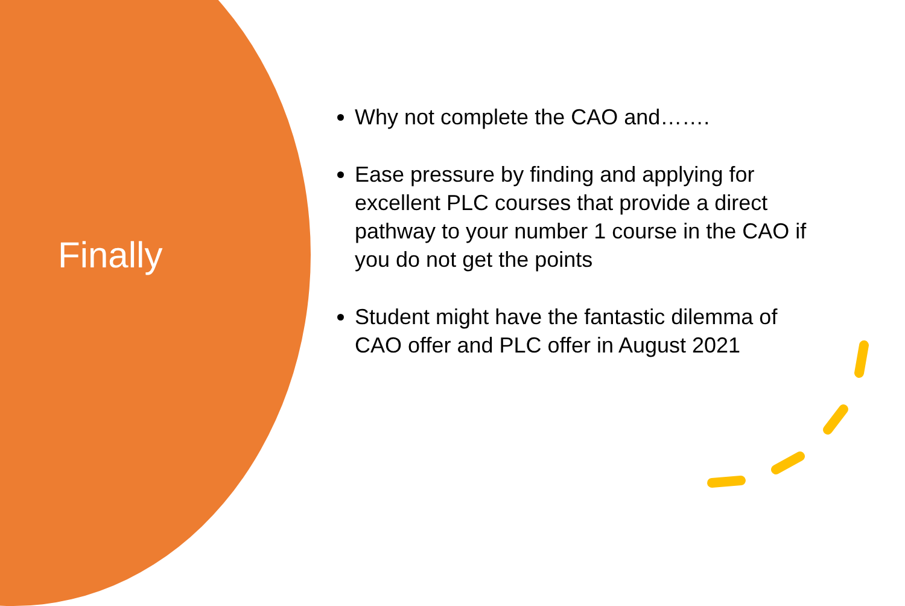Finally
Why not complete the CAO and…….
Ease pressure by finding and applying for excellent PLC courses that provide a direct pathway to your number 1 course in the CAO if you do not get the points
Student might have the fantastic dilemma of CAO offer and PLC offer in August 2021